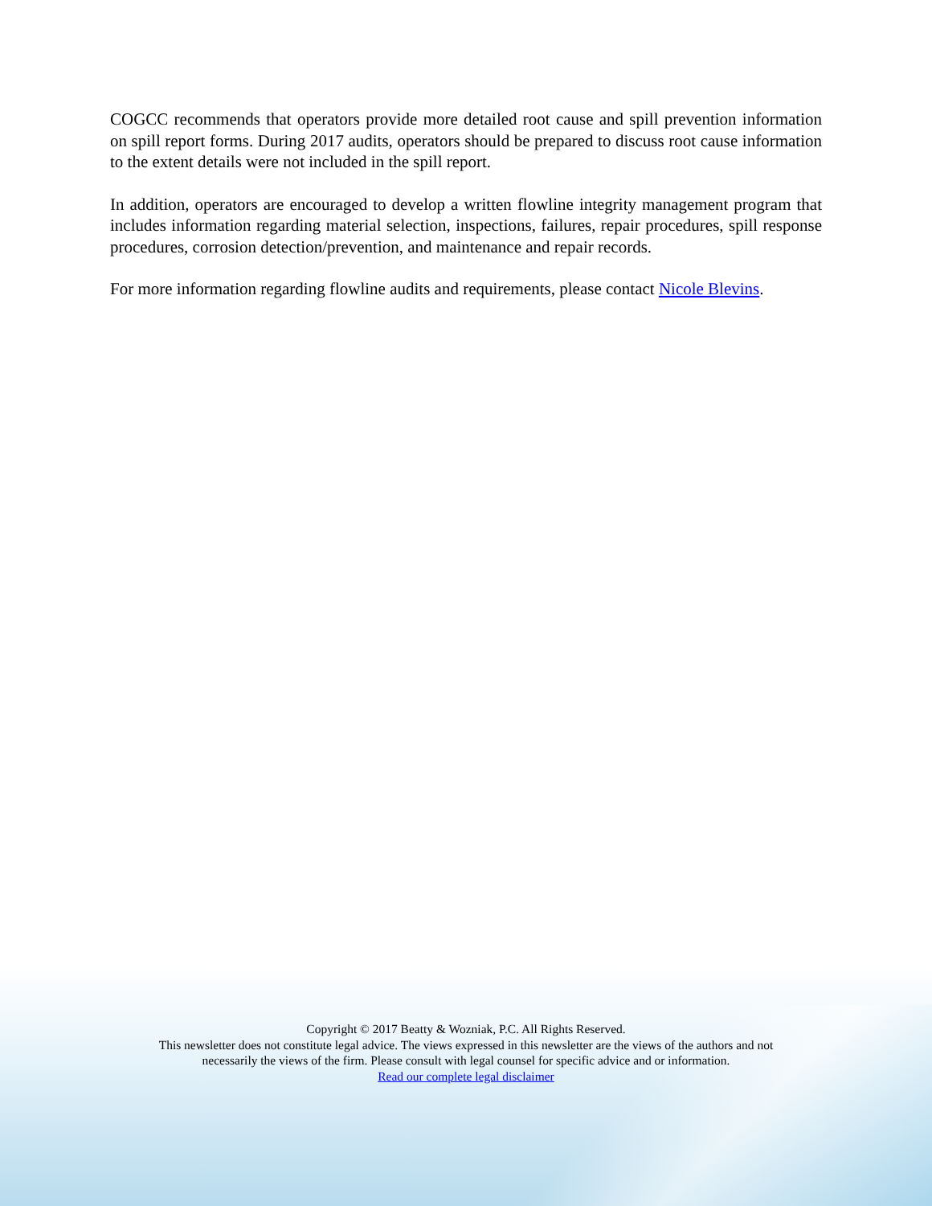COGCC recommends that operators provide more detailed root cause and spill prevention information on spill report forms. During 2017 audits, operators should be prepared to discuss root cause information to the extent details were not included in the spill report.
In addition, operators are encouraged to develop a written flowline integrity management program that includes information regarding material selection, inspections, failures, repair procedures, spill response procedures, corrosion detection/prevention, and maintenance and repair records.
For more information regarding flowline audits and requirements, please contact Nicole Blevins.
Copyright © 2017 Beatty & Wozniak, P.C. All Rights Reserved.
This newsletter does not constitute legal advice. The views expressed in this newsletter are the views of the authors and not
necessarily the views of the firm. Please consult with legal counsel for specific advice and or information.
Read our complete legal disclaimer